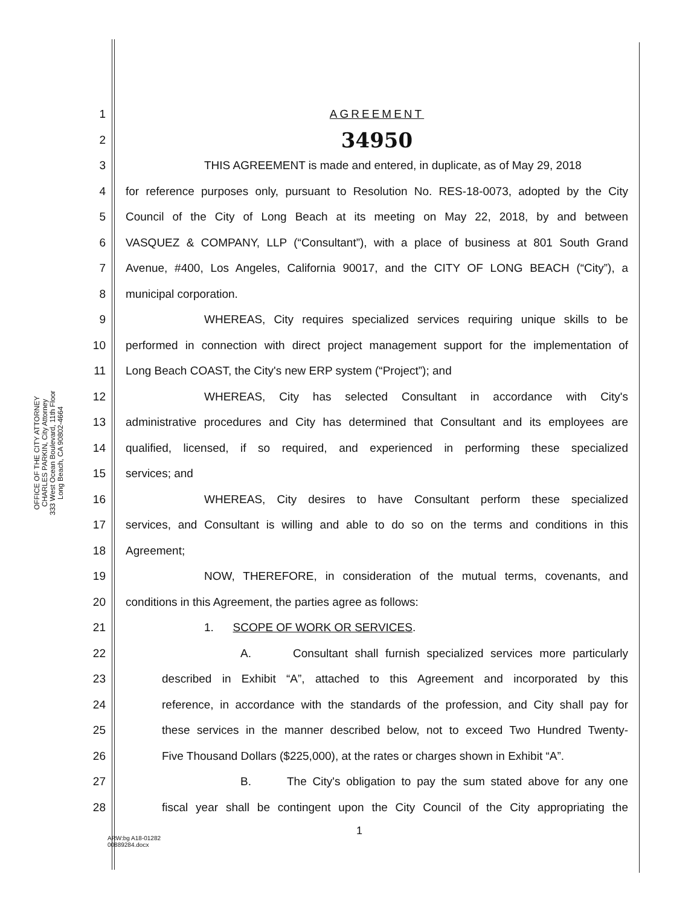OFFICE OF THE CITY ATTORNEY
CHARLES PARKIN, City Attorney
333 West Ocean Boulevard, 11th Floor
Long Beach, CA 90802-4664
1 AGREEMENT
2 34950
3 THIS AGREEMENT is made and entered, in duplicate, as of May 29, 2018
4 for reference purposes only, pursuant to Resolution No. RES-18-0073, adopted by the City
5 Council of the City of Long Beach at its meeting on May 22, 2018, by and between
6 VASQUEZ & COMPANY, LLP (“Consultant”), with a place of business at 801 South Grand
7 Avenue, #400, Los Angeles, California 90017, and the CITY OF LONG BEACH (“City”), a
8 municipal corporation.
9 WHEREAS, City requires specialized services requiring unique skills to be
10 performed in connection with direct project management support for the implementation of
11 Long Beach COAST, the City's new ERP system (“Project”); and
12 WHEREAS, City has selected Consultant in accordance with City's
13 administrative procedures and City has determined that Consultant and its employees are
14 qualified, licensed, if so required, and experienced in performing these specialized
15 services; and
16 WHEREAS, City desires to have Consultant perform these specialized
17 services, and Consultant is willing and able to do so on the terms and conditions in this
18 Agreement;
19 NOW, THEREFORE, in consideration of the mutual terms, covenants, and
20 conditions in this Agreement, the parties agree as follows:
21 1. SCOPE OF WORK OR SERVICES.
22 A. Consultant shall furnish specialized services more particularly
23 described in Exhibit “A”, attached to this Agreement and incorporated by this
24 reference, in accordance with the standards of the profession, and City shall pay for
25 these services in the manner described below, not to exceed Two Hundred Twenty-
26 Five Thousand Dollars ($225,000), at the rates or charges shown in Exhibit “A”.
27 B. The City's obligation to pay the sum stated above for any one
28 fiscal year shall be contingent upon the City Council of the City appropriating the
1
ARW:bg A18-01282
00889284.docx